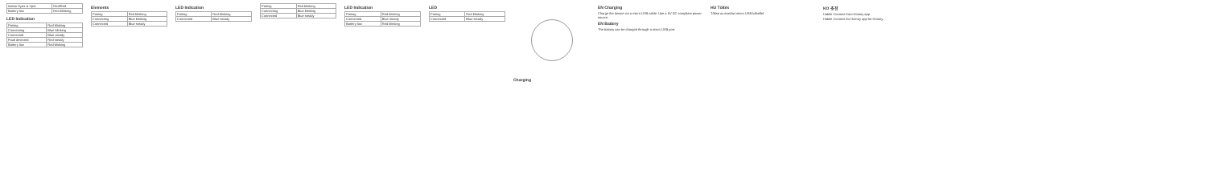| Indoor Eyes & Spot | Red/Red |
| Battery low | Red blinking |
LED Indication
| Pairing | Red blinking |
| Connecting | Blue blinking |
| Connected | Blue steady |
| Fault detected | Red steady |
| Battery low | Red blinking |
Elements
| Pairing | Red blinking |
| Connecting | Blue blinking |
| Connected | Blue steady |
LED Indication
| Pairing | Red blinking |
| Connected | Blue steady |
| Pairing | Red blinking |
| Connecting | Blue blinking |
| Connected | Blue steady |
LED Indication
| Pairing | Red blinking |
| Connected | Blue steady |
| Battery low | Red blinking |
LED
| Pairing | Red blinking |
| Connected | Blue steady |
Charging EN Charging
Charge the device via a micro USB cable. Use a 5V DC compliant power source.
EN Battery
The battery can be charged through a micro USB port.
HU Töltés
Töltse az eszközt micro USB kábellel.
KO 충전
Habile Connect from Homey app
Habile Connect for Homey app for Homey.